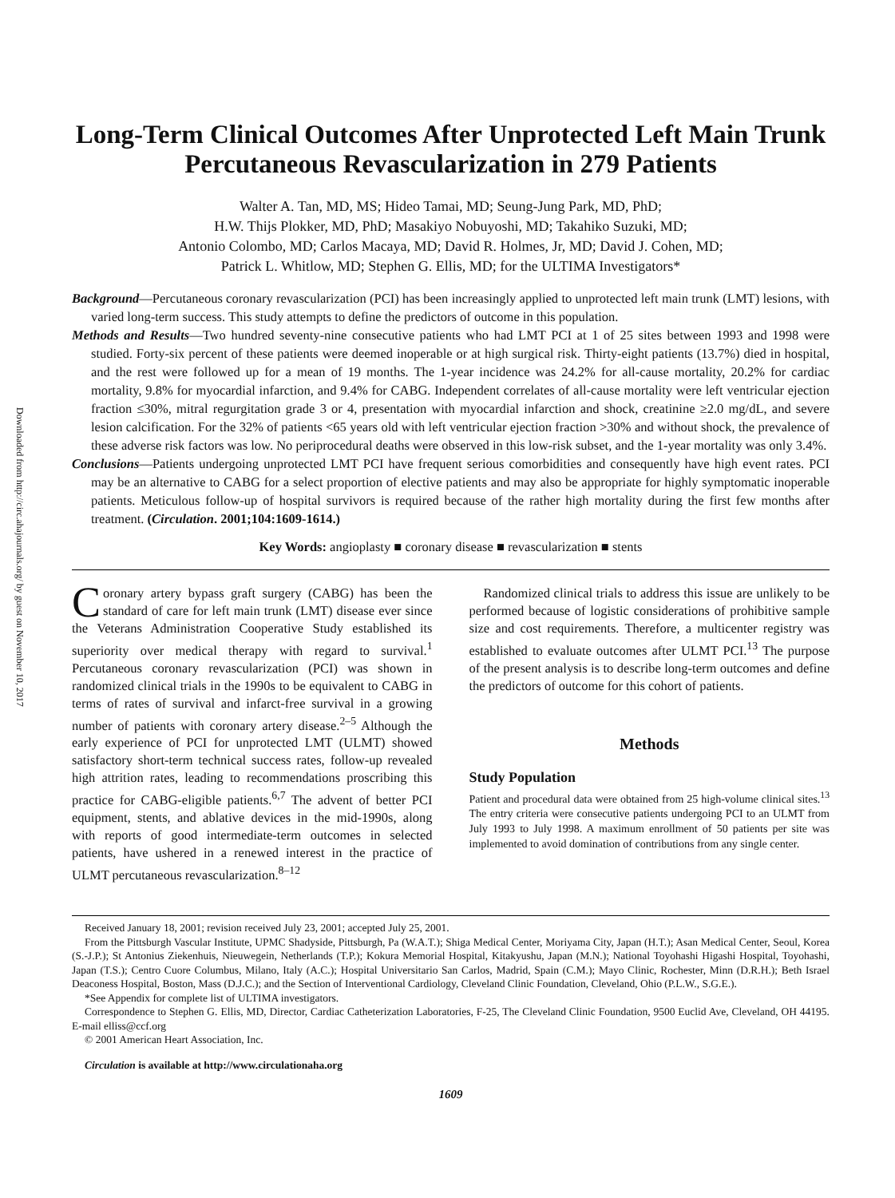Downloaded from http://circ.ahajournals.org/ by guest on November 10, 2017
Long-Term Clinical Outcomes After Unprotected Left Main Trunk Percutaneous Revascularization in 279 Patients
Walter A. Tan, MD, MS; Hideo Tamai, MD; Seung-Jung Park, MD, PhD;
H.W. Thijs Plokker, MD, PhD; Masakiyo Nobuyoshi, MD; Takahiko Suzuki, MD;
Antonio Colombo, MD; Carlos Macaya, MD; David R. Holmes, Jr, MD; David J. Cohen, MD;
Patrick L. Whitlow, MD; Stephen G. Ellis, MD; for the ULTIMA Investigators*
Background—Percutaneous coronary revascularization (PCI) has been increasingly applied to unprotected left main trunk (LMT) lesions, with varied long-term success. This study attempts to define the predictors of outcome in this population.
Methods and Results—Two hundred seventy-nine consecutive patients who had LMT PCI at 1 of 25 sites between 1993 and 1998 were studied. Forty-six percent of these patients were deemed inoperable or at high surgical risk. Thirty-eight patients (13.7%) died in hospital, and the rest were followed up for a mean of 19 months. The 1-year incidence was 24.2% for all-cause mortality, 20.2% for cardiac mortality, 9.8% for myocardial infarction, and 9.4% for CABG. Independent correlates of all-cause mortality were left ventricular ejection fraction ≤30%, mitral regurgitation grade 3 or 4, presentation with myocardial infarction and shock, creatinine ≥2.0 mg/dL, and severe lesion calcification. For the 32% of patients <65 years old with left ventricular ejection fraction >30% and without shock, the prevalence of these adverse risk factors was low. No periprocedural deaths were observed in this low-risk subset, and the 1-year mortality was only 3.4%.
Conclusions—Patients undergoing unprotected LMT PCI have frequent serious comorbidities and consequently have high event rates. PCI may be an alternative to CABG for a select proportion of elective patients and may also be appropriate for highly symptomatic inoperable patients. Meticulous follow-up of hospital survivors is required because of the rather high mortality during the first few months after treatment. (Circulation. 2001;104:1609-1614.)
Key Words: angioplasty ■ coronary disease ■ revascularization ■ stents
Coronary artery bypass graft surgery (CABG) has been the standard of care for left main trunk (LMT) disease ever since the Veterans Administration Cooperative Study established its superiority over medical therapy with regard to survival.<sup>1</sup> Percutaneous coronary revascularization (PCI) was shown in randomized clinical trials in the 1990s to be equivalent to CABG in terms of rates of survival and infarct-free survival in a growing number of patients with coronary artery disease.<sup>2–5</sup> Although the early experience of PCI for unprotected LMT (ULMT) showed satisfactory short-term technical success rates, follow-up revealed high attrition rates, leading to recommendations proscribing this practice for CABG-eligible patients.<sup>6,7</sup> The advent of better PCI equipment, stents, and ablative devices in the mid-1990s, along with reports of good intermediate-term outcomes in selected patients, have ushered in a renewed interest in the practice of ULMT percutaneous revascularization.<sup>8–12</sup>
Randomized clinical trials to address this issue are unlikely to be performed because of logistic considerations of prohibitive sample size and cost requirements. Therefore, a multicenter registry was established to evaluate outcomes after ULMT PCI.<sup>13</sup> The purpose of the present analysis is to describe long-term outcomes and define the predictors of outcome for this cohort of patients.
Methods
Study Population
Patient and procedural data were obtained from 25 high-volume clinical sites.<sup>13</sup> The entry criteria were consecutive patients undergoing PCI to an ULMT from July 1993 to July 1998. A maximum enrollment of 50 patients per site was implemented to avoid domination of contributions from any single center.
Received January 18, 2001; revision received July 23, 2001; accepted July 25, 2001.
From the Pittsburgh Vascular Institute, UPMC Shadyside, Pittsburgh, Pa (W.A.T.); Shiga Medical Center, Moriyama City, Japan (H.T.); Asan Medical Center, Seoul, Korea (S.-J.P.); St Antonius Ziekenhuis, Nieuwegein, Netherlands (T.P.); Kokura Memorial Hospital, Kitakyushu, Japan (M.N.); National Toyohashi Higashi Hospital, Toyohashi, Japan (T.S.); Centro Cuore Columbus, Milano, Italy (A.C.); Hospital Universitario San Carlos, Madrid, Spain (C.M.); Mayo Clinic, Rochester, Minn (D.R.H.); Beth Israel Deaconess Hospital, Boston, Mass (D.J.C.); and the Section of Interventional Cardiology, Cleveland Clinic Foundation, Cleveland, Ohio (P.L.W., S.G.E.).
*See Appendix for complete list of ULTIMA investigators.
Correspondence to Stephen G. Ellis, MD, Director, Cardiac Catheterization Laboratories, F-25, The Cleveland Clinic Foundation, 9500 Euclid Ave, Cleveland, OH 44195. E-mail elliss@ccf.org
© 2001 American Heart Association, Inc.
Circulation is available at http://www.circulationaha.org
1609